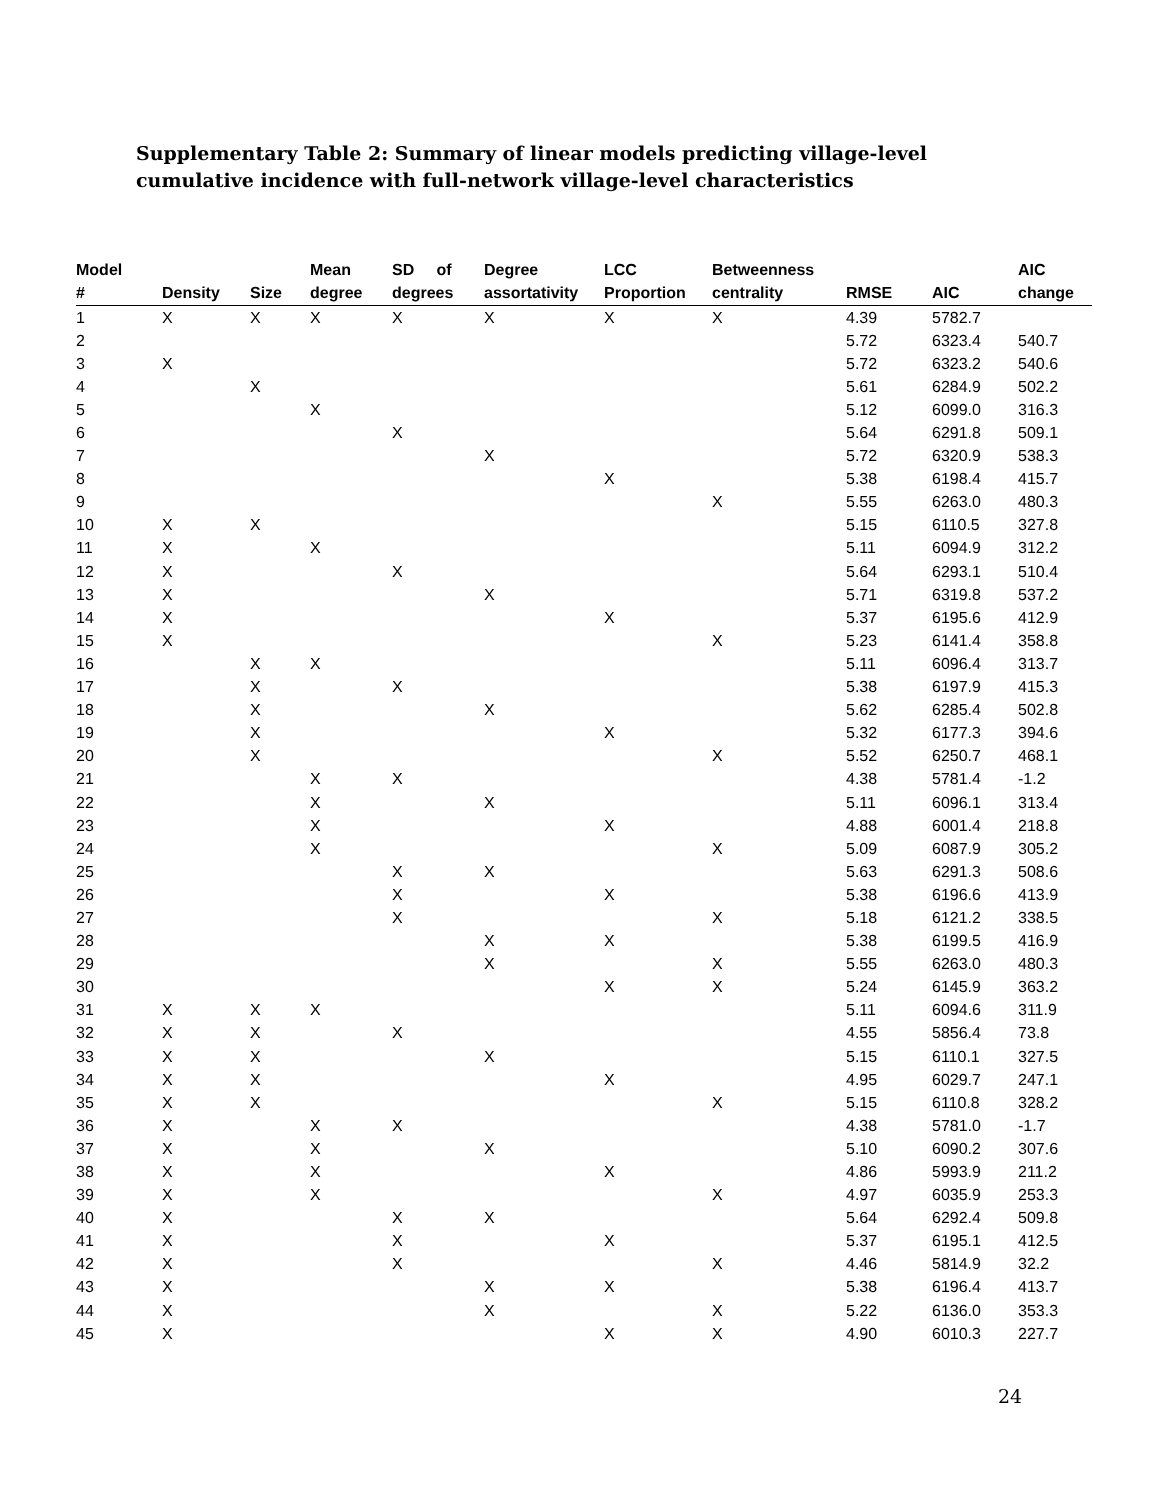Supplementary Table 2: Summary of linear models predicting village-level cumulative incidence with full-network village-level characteristics
| Model # | Density | Size | Mean degree | SD of degrees | Degree assortativity | LCC Proportion | Betweenness centrality | RMSE | AIC | AIC change |
| --- | --- | --- | --- | --- | --- | --- | --- | --- | --- | --- |
| 1 | X | X | X | X | X | X | X | 4.39 | 5782.7 | |
| 2 | | | | | | | | 5.72 | 6323.4 | 540.7 |
| 3 | X | | | | | | | 5.72 | 6323.2 | 540.6 |
| 4 | | X | | | | | | 5.61 | 6284.9 | 502.2 |
| 5 | | | X | | | | | 5.12 | 6099.0 | 316.3 |
| 6 | | | | X | | | | 5.64 | 6291.8 | 509.1 |
| 7 | | | | | X | | | 5.72 | 6320.9 | 538.3 |
| 8 | | | | | | X | | 5.38 | 6198.4 | 415.7 |
| 9 | | | | | | | X | 5.55 | 6263.0 | 480.3 |
| 10 | X | X | | | | | | 5.15 | 6110.5 | 327.8 |
| 11 | X | | X | | | | | 5.11 | 6094.9 | 312.2 |
| 12 | X | | | X | | | | 5.64 | 6293.1 | 510.4 |
| 13 | X | | | | X | | | 5.71 | 6319.8 | 537.2 |
| 14 | X | | | | | X | | 5.37 | 6195.6 | 412.9 |
| 15 | X | | | | | | X | 5.23 | 6141.4 | 358.8 |
| 16 | | X | X | | | | | 5.11 | 6096.4 | 313.7 |
| 17 | | X | | X | | | | 5.38 | 6197.9 | 415.3 |
| 18 | | X | | | X | | | 5.62 | 6285.4 | 502.8 |
| 19 | | X | | | | X | | 5.32 | 6177.3 | 394.6 |
| 20 | | X | | | | | X | 5.52 | 6250.7 | 468.1 |
| 21 | | | X | X | | | | 4.38 | 5781.4 | -1.2 |
| 22 | | | X | | X | | | 5.11 | 6096.1 | 313.4 |
| 23 | | | X | | | X | | 4.88 | 6001.4 | 218.8 |
| 24 | | | X | | | | X | 5.09 | 6087.9 | 305.2 |
| 25 | | | | X | X | | | 5.63 | 6291.3 | 508.6 |
| 26 | | | | X | | X | | 5.38 | 6196.6 | 413.9 |
| 27 | | | | X | | | X | 5.18 | 6121.2 | 338.5 |
| 28 | | | | | X | X | | 5.38 | 6199.5 | 416.9 |
| 29 | | | | | X | | X | 5.55 | 6263.0 | 480.3 |
| 30 | | | | | | X | X | 5.24 | 6145.9 | 363.2 |
| 31 | X | X | X | | | | | 5.11 | 6094.6 | 311.9 |
| 32 | X | X | | X | | | | 4.55 | 5856.4 | 73.8 |
| 33 | X | X | | | X | | | 5.15 | 6110.1 | 327.5 |
| 34 | X | X | | | | X | | 4.95 | 6029.7 | 247.1 |
| 35 | X | X | | | | | X | 5.15 | 6110.8 | 328.2 |
| 36 | X | | X | X | | | | 4.38 | 5781.0 | -1.7 |
| 37 | X | | X | | X | | | 5.10 | 6090.2 | 307.6 |
| 38 | X | | X | | | X | | 4.86 | 5993.9 | 211.2 |
| 39 | X | | X | | | | X | 4.97 | 6035.9 | 253.3 |
| 40 | X | | | X | X | | | 5.64 | 6292.4 | 509.8 |
| 41 | X | | | X | | X | | 5.37 | 6195.1 | 412.5 |
| 42 | X | | | X | | | X | 4.46 | 5814.9 | 32.2 |
| 43 | X | | | | X | X | | 5.38 | 6196.4 | 413.7 |
| 44 | X | | | | X | | X | 5.22 | 6136.0 | 353.3 |
| 45 | X | | | | | X | X | 4.90 | 6010.3 | 227.7 |
24